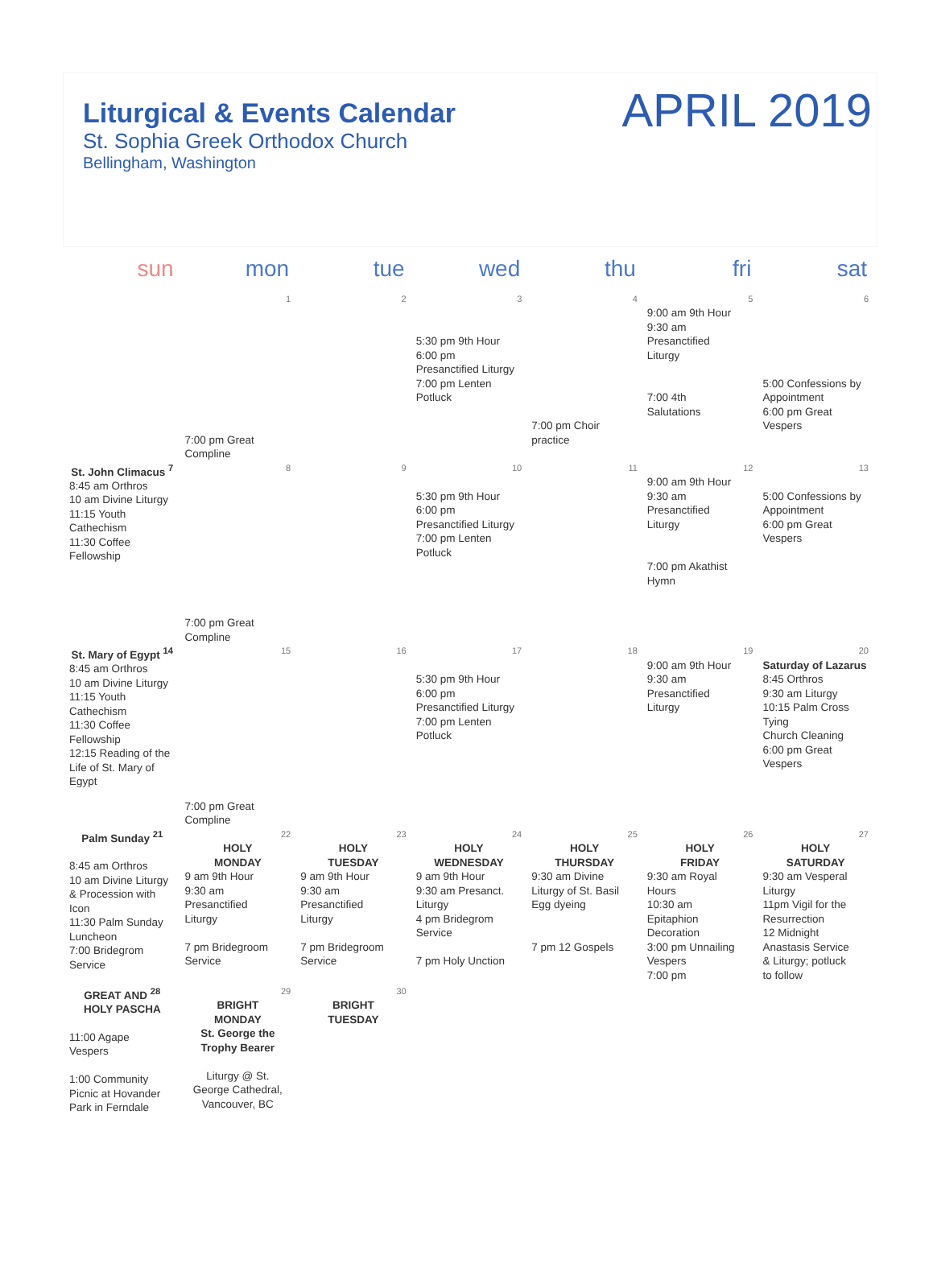Liturgical & Events Calendar
St. Sophia Greek Orthodox Church
Bellingham, Washington
APRIL 2019
| sun | mon | tue | wed | thu | fri | sat |
| --- | --- | --- | --- | --- | --- | --- |
| | 1 7:00 pm Great Compline | 2 | 3 5:30 pm 9th Hour 6:00 pm Presanctified Liturgy 7:00 pm Lenten Potluck | 4 7:00 pm Choir practice | 5 9:00 am 9th Hour 9:30 am Presanctified Liturgy 7:00 4th Salutations | 6 5:00 Confessions by Appointment 6:00 pm Great Vespers |
| St. John Climacus <sup>7</sup> 8:45 am Orthros 10 am Divine Liturgy 11:15 Youth Cathechism 11:30 Coffee Fellowship | 8 7:00 pm Great Compline | 9 | 10 5:30 pm 9th Hour 6:00 pm Presanctified Liturgy 7:00 pm Lenten Potluck | 11 | 12 9:00 am 9th Hour 9:30 am Presanctified Liturgy 7:00 pm Akathist Hymn | 13 5:00 Confessions by Appointment 6:00 pm Great Vespers |
| St. Mary of Egypt <sup>14</sup> 8:45 am Orthros 10 am Divine Liturgy 11:15 Youth Cathechism 11:30 Coffee Fellowship 12:15 Reading of the Life of St. Mary of Egypt | 15 7:00 pm Great Compline | 16 | 17 5:30 pm 9th Hour 6:00 pm Presanctified Liturgy 7:00 pm Lenten Potluck | 18 | 19 9:00 am 9th Hour 9:30 am Presanctified Liturgy | 20 Saturday of Lazarus 8:45 Orthros 9:30 am Liturgy 10:15 Palm Cross Tying Church Cleaning 6:00 pm Great Vespers |
| Palm Sunday <sup>21</sup> 8:45 am Orthros 10 am Divine Liturgy & Procession with Icon 11:30 Palm Sunday Luncheon 7:00 Bridegrom Service | 22 HOLY MONDAY 9 am 9th Hour 9:30 am Presanctified Liturgy 7 pm Bridegroom Service | 23 HOLY TUESDAY 9 am 9th Hour 9:30 am Presanctified Liturgy 7 pm Bridegroom Service | 24 HOLY WEDNESDAY 9 am 9th Hour 9:30 am Presanct. Liturgy 4 pm Bridegrom Service 7 pm Holy Unction | 25 HOLY THURSDAY 9:30 am Divine Liturgy of St. Basil Egg dyeing 7 pm 12 Gospels | 26 HOLY FRIDAY 9:30 am Royal Hours 10:30 am Epitaphion Decoration 3:00 pm Unnailing Vespers 7:00 pm | 27 HOLY SATURDAY 9:30 am Vesperal Liturgy 11pm Vigil for the Resurrection 12 Midnight Anastasis Service & Liturgy; potluck to follow |
| GREAT AND <sup>28</sup> HOLY PASCHA 11:00 Agape Vespers 1:00 Community Picnic at Hovander Park in Ferndale | 29 BRIGHT MONDAY St. George the Trophy Bearer Liturgy @ St. George Cathedral, Vancouver, BC | 30 BRIGHT TUESDAY | | | | |